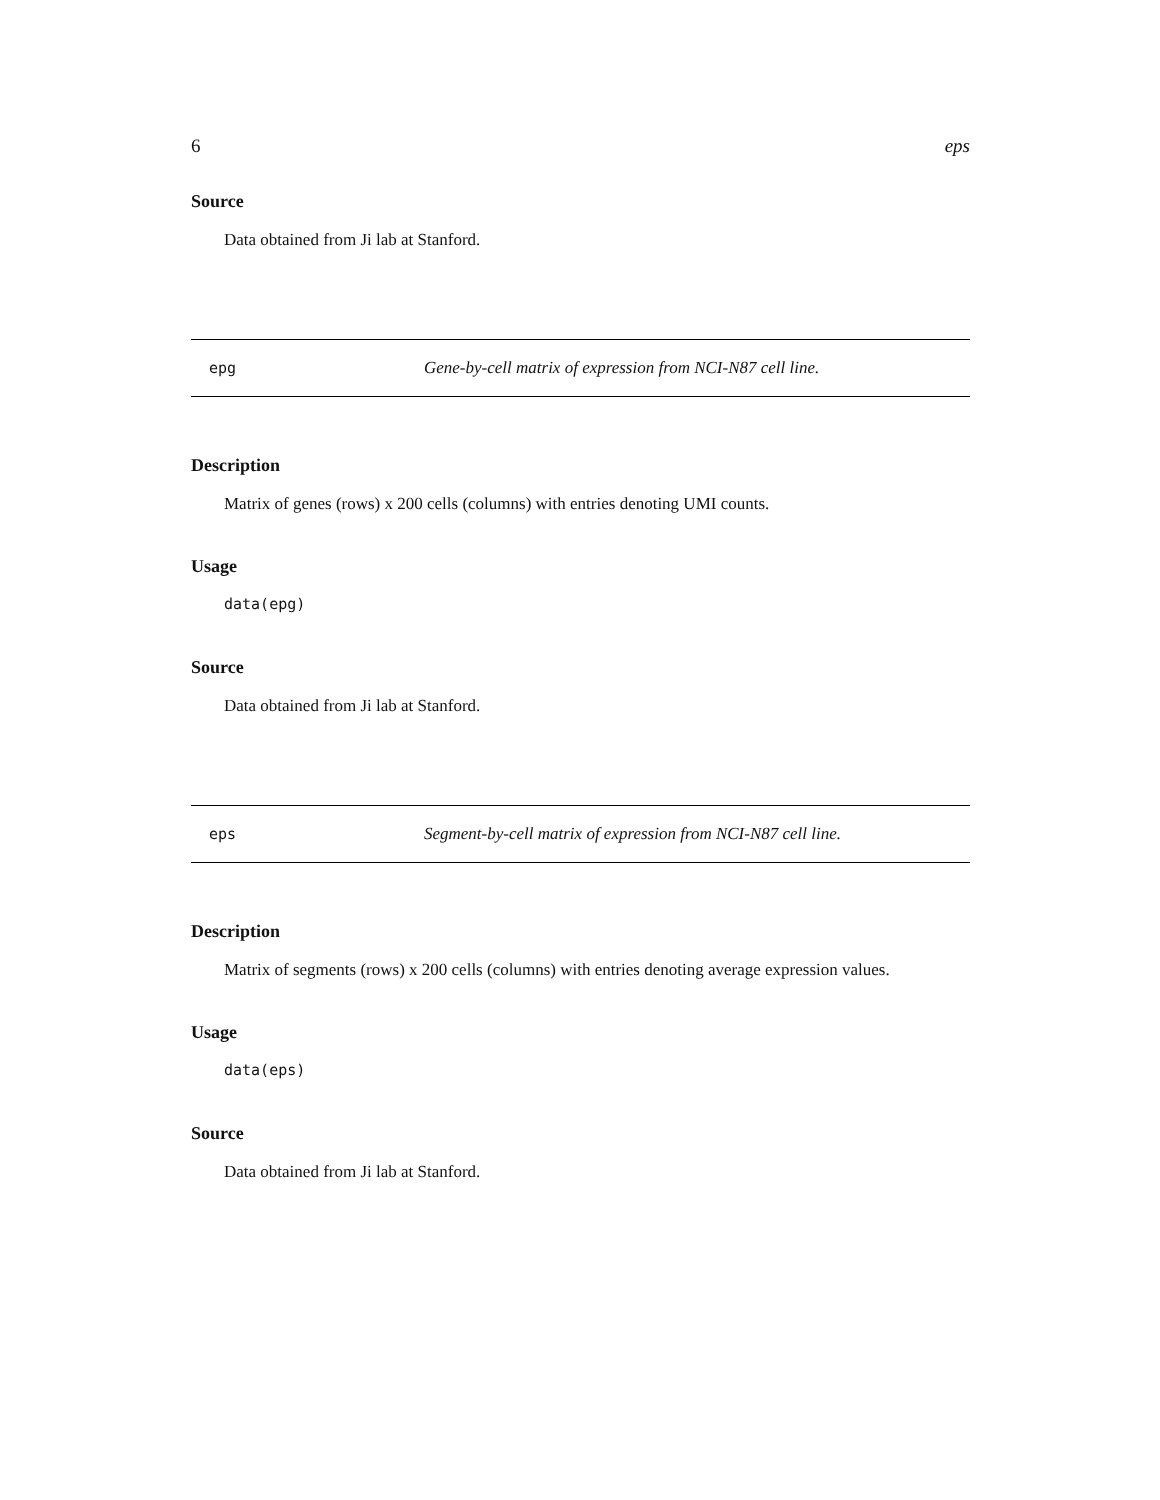6 eps
Source
Data obtained from Ji lab at Stanford.
epg Gene-by-cell matrix of expression from NCI-N87 cell line.
Description
Matrix of genes (rows) x 200 cells (columns) with entries denoting UMI counts.
Usage
data(epg)
Source
Data obtained from Ji lab at Stanford.
eps Segment-by-cell matrix of expression from NCI-N87 cell line.
Description
Matrix of segments (rows) x 200 cells (columns) with entries denoting average expression values.
Usage
data(eps)
Source
Data obtained from Ji lab at Stanford.